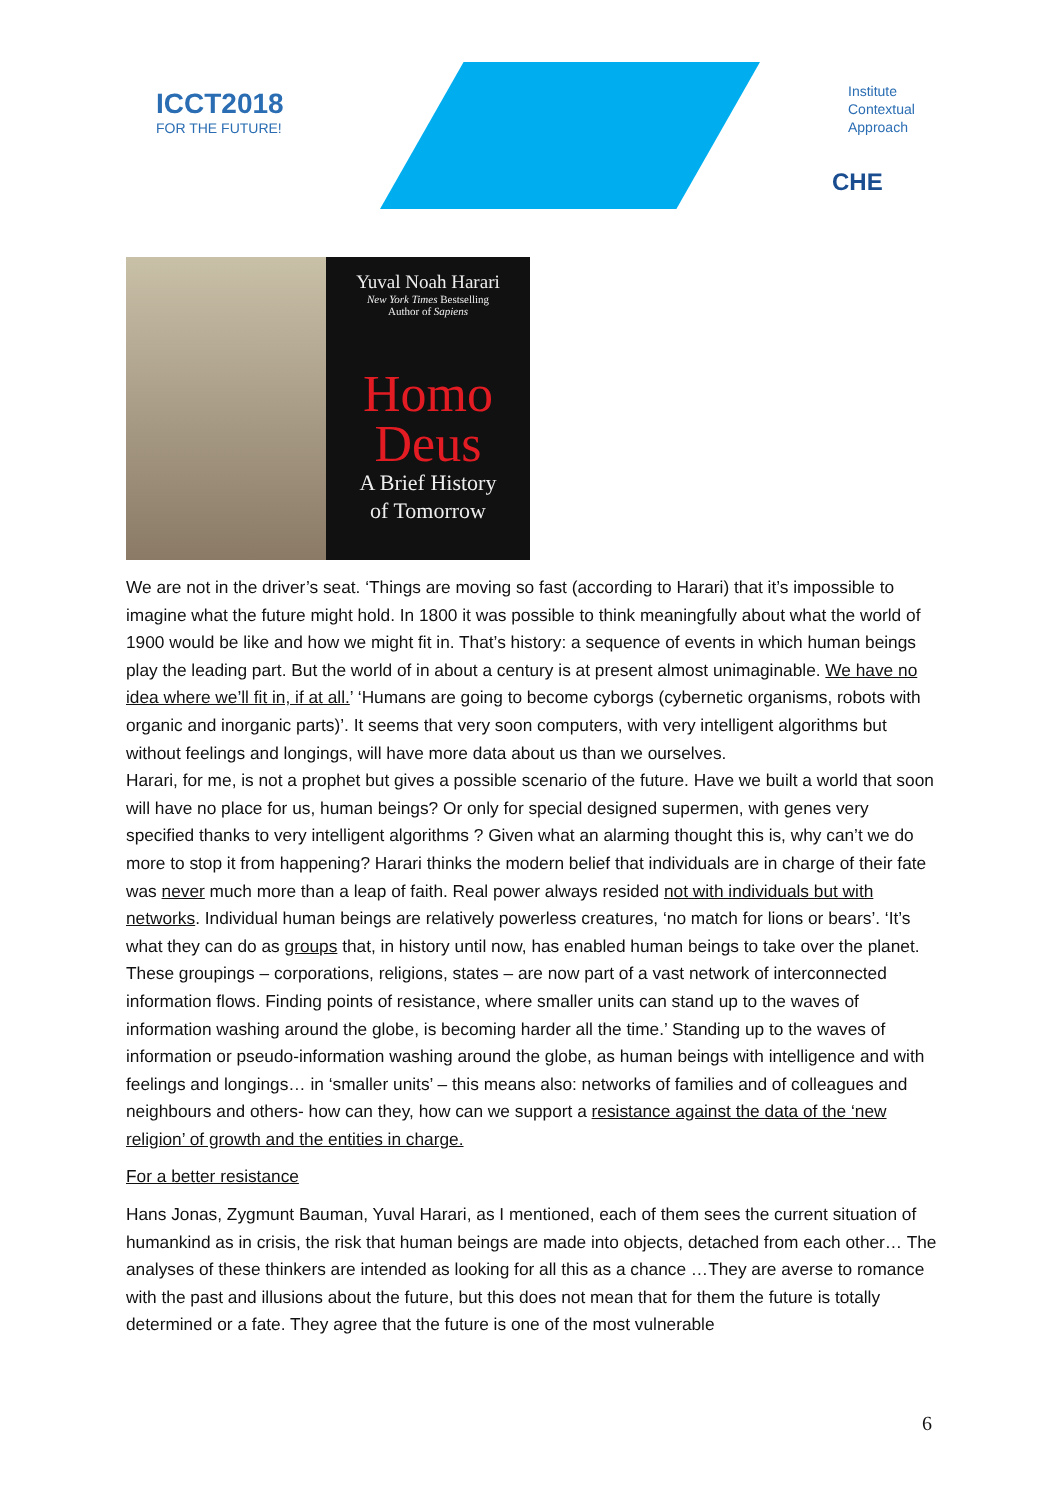ICCT2018
FOR THE FUTURE!
Institute
Contextual
Approach
CHE
Yuval Noah Harari
New York Times Bestselling
Author of Sapiens
Homo
Deus
A Brief History
of Tomorrow
We are not in the driver’s seat. ‘Things are moving so fast (according to Harari) that it’s impossible to imagine what the future might hold. In 1800 it was possible to think meaningfully about what the world of 1900 would be like and how we might fit in. That’s history: a sequence of events in which human beings play the leading part. But the world of in about a century is at present almost unimaginable. We have no idea where we’ll fit in, if at all.’ ‘Humans are going to become cyborgs (cybernetic organisms, robots with organic and inorganic parts)’. It seems that very soon computers, with very intelligent algorithms but without feelings and longings, will have more data about us than we ourselves.
Harari, for me, is not a prophet but gives a possible scenario of the future. Have we built a world that soon will have no place for us, human beings? Or only for special designed supermen, with genes very specified thanks to very intelligent algorithms ? Given what an alarming thought this is, why can’t we do more to stop it from happening? Harari thinks the modern belief that individuals are in charge of their fate was never much more than a leap of faith. Real power always resided not with individuals but with networks. Individual human beings are relatively powerless creatures, ‘no match for lions or bears’. ‘It’s what they can do as groups that, in history until now, has enabled human beings to take over the planet. These groupings – corporations, religions, states – are now part of a vast network of interconnected information flows. Finding points of resistance, where smaller units can stand up to the waves of information washing around the globe, is becoming harder all the time.’ Standing up to the waves of information or pseudo-information washing around the globe, as human beings with intelligence and with feelings and longings… in ‘smaller units’ – this means also: networks of families and of colleagues and neighbours and others- how can they, how can we support a resistance against the data of the ‘new religion’ of growth and the entities in charge.
For a better resistance
Hans Jonas, Zygmunt Bauman, Yuval Harari, as I mentioned, each of them sees the current situation of humankind as in crisis, the risk that human beings are made into objects, detached from each other… The analyses of these thinkers are intended as looking for all this as a chance …They are averse to romance with the past and illusions about the future, but this does not mean that for them the future is totally determined or a fate. They agree that the future is one of the most vulnerable
6